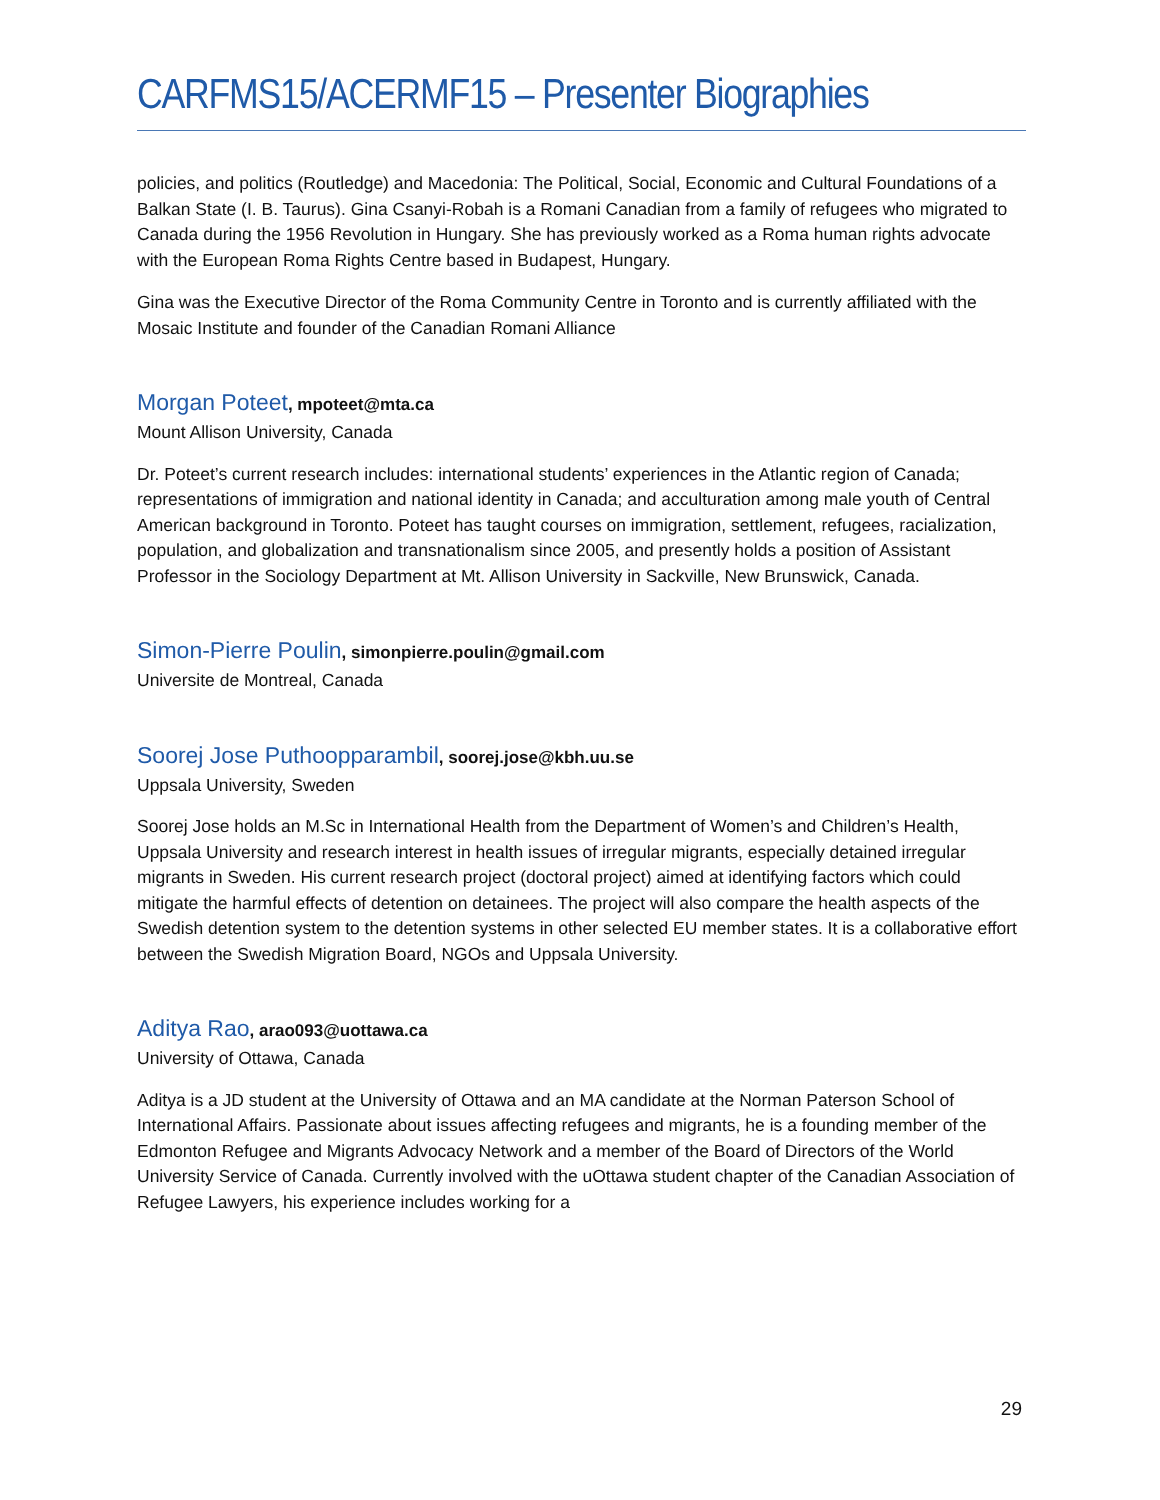CARFMS15/ACERMF15 – Presenter Biographies
policies, and politics (Routledge) and Macedonia: The Political, Social, Economic and Cultural Foundations of a Balkan State (I. B. Taurus). Gina Csanyi-Robah is a Romani Canadian from a family of refugees who migrated to Canada during the 1956 Revolution in Hungary. She has previously worked as a Roma human rights advocate with the European Roma Rights Centre based in Budapest, Hungary.
Gina was the Executive Director of the Roma Community Centre in Toronto and is currently affiliated with the Mosaic Institute and founder of the Canadian Romani Alliance
Morgan Poteet, mpoteet@mta.ca
Mount Allison University, Canada
Dr. Poteet’s current research includes: international students’ experiences in the Atlantic region of Canada; representations of immigration and national identity in Canada; and acculturation among male youth of Central American background in Toronto. Poteet has taught courses on immigration, settlement, refugees, racialization, population, and globalization and transnationalism since 2005, and presently holds a position of Assistant Professor in the Sociology Department at Mt. Allison University in Sackville, New Brunswick, Canada.
Simon-Pierre Poulin, simonpierre.poulin@gmail.com
Universite de Montreal, Canada
Soorej Jose Puthoopparambil, soorej.jose@kbh.uu.se
Uppsala University, Sweden
Soorej Jose holds an M.Sc in International Health from the Department of Women’s and Children’s Health, Uppsala University and research interest in health issues of irregular migrants, especially detained irregular migrants in Sweden. His current research project (doctoral project) aimed at identifying factors which could mitigate the harmful effects of detention on detainees. The project will also compare the health aspects of the Swedish detention system to the detention systems in other selected EU member states. It is a collaborative effort between the Swedish Migration Board, NGOs and Uppsala University.
Aditya Rao, arao093@uottawa.ca
University of Ottawa, Canada
Aditya is a JD student at the University of Ottawa and an MA candidate at the Norman Paterson School of International Affairs. Passionate about issues affecting refugees and migrants, he is a founding member of the Edmonton Refugee and Migrants Advocacy Network and a member of the Board of Directors of the World University Service of Canada. Currently involved with the uOttawa student chapter of the Canadian Association of Refugee Lawyers, his experience includes working for a
29